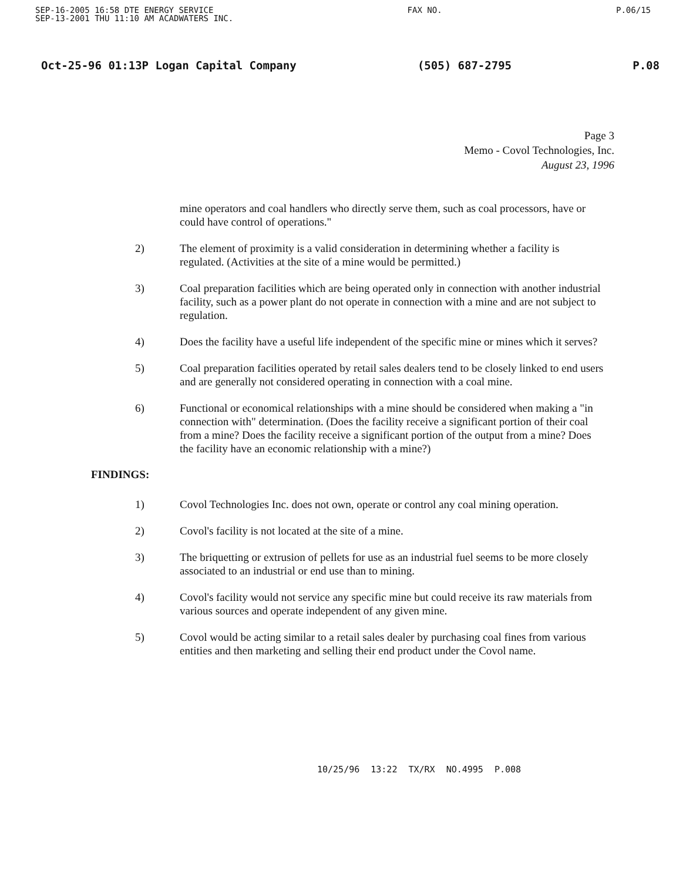SEP-16-2005 16:58 DTE ENERGY SERVICE
SEP-13-2001 THU 11:10 AM ACADWATERS INC. FAX NO. P.06/15
Oct-25-96 01:13P Logan Capital Company (505) 687-2795 P.08
Page 3
Memo - Covol Technologies, Inc.
August 23, 1996
mine operators and coal handlers who directly serve them, such as coal processors, have or could have control of operations."
2) The element of proximity is a valid consideration in determining whether a facility is regulated. (Activities at the site of a mine would be permitted.)
3) Coal preparation facilities which are being operated only in connection with another industrial facility, such as a power plant do not operate in connection with a mine and are not subject to regulation.
4) Does the facility have a useful life independent of the specific mine or mines which it serves?
5) Coal preparation facilities operated by retail sales dealers tend to be closely linked to end users and are generally not considered operating in connection with a coal mine.
6) Functional or economical relationships with a mine should be considered when making a "in connection with" determination. (Does the facility receive a significant portion of their coal from a mine? Does the facility receive a significant portion of the output from a mine? Does the facility have an economic relationship with a mine?)
FINDINGS:
1) Covol Technologies Inc. does not own, operate or control any coal mining operation.
2) Covol's facility is not located at the site of a mine.
3) The briquetting or extrusion of pellets for use as an industrial fuel seems to be more closely associated to an industrial or end use than to mining.
4) Covol's facility would not service any specific mine but could receive its raw materials from various sources and operate independent of any given mine.
5) Covol would be acting similar to a retail sales dealer by purchasing coal fines from various entities and then marketing and selling their end product under the Covol name.
10/25/96 13:22 TX/RX NO.4995 P.008